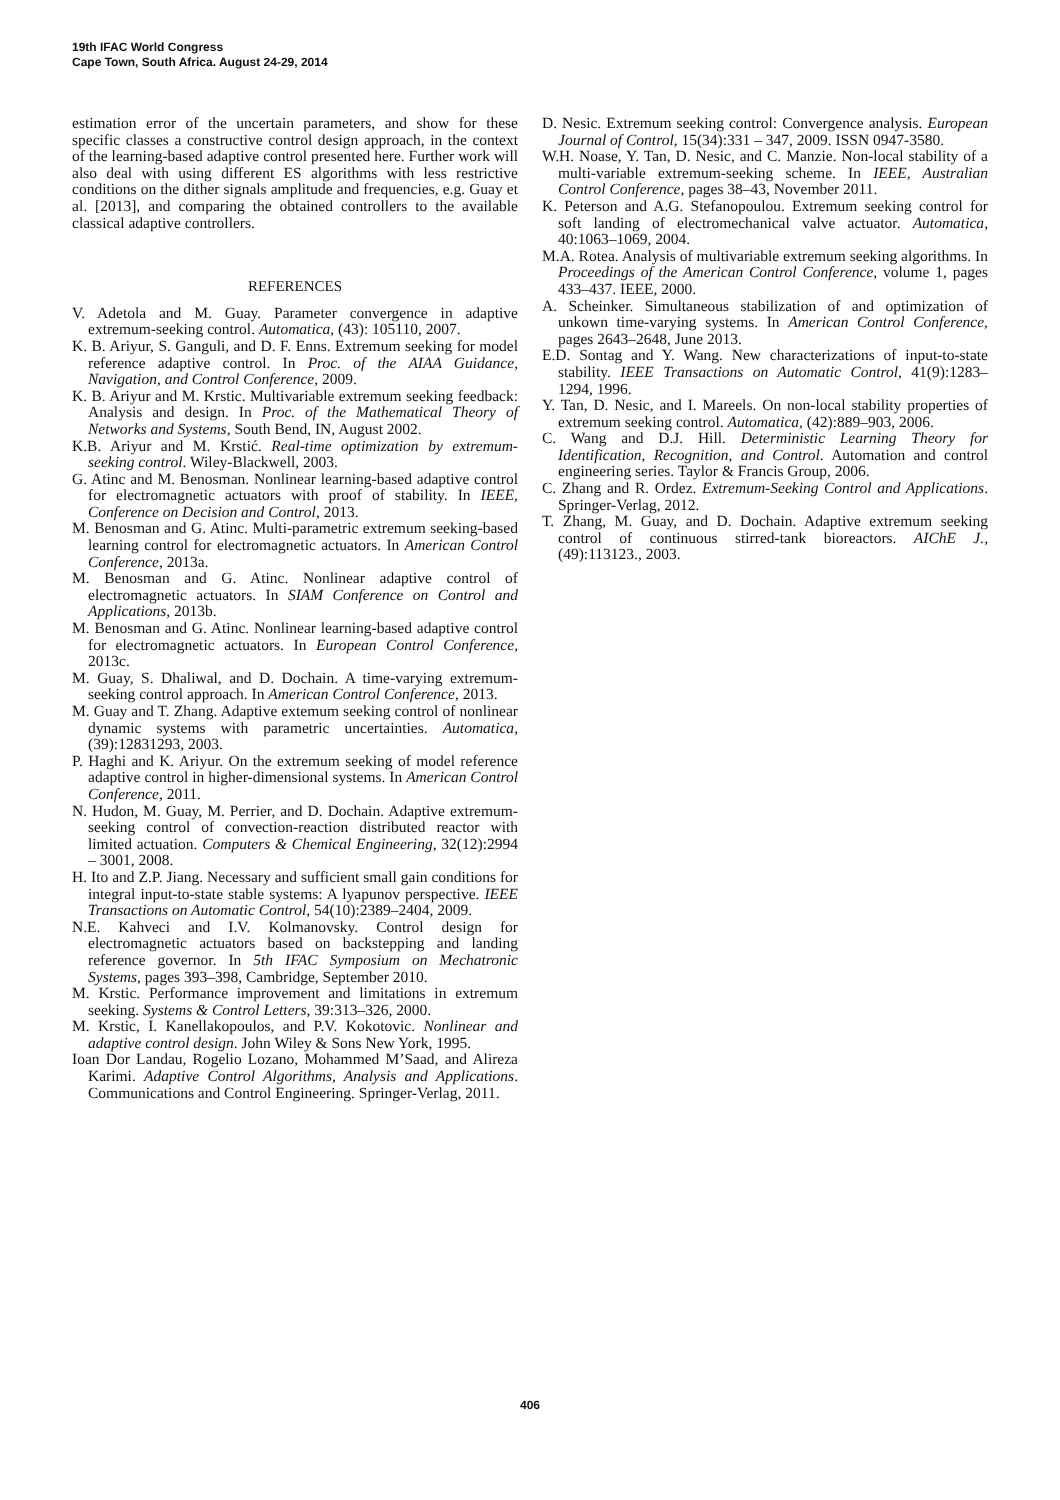19th IFAC World Congress
Cape Town, South Africa. August 24-29, 2014
estimation error of the uncertain parameters, and show for these specific classes a constructive control design approach, in the context of the learning-based adaptive control presented here. Further work will also deal with using different ES algorithms with less restrictive conditions on the dither signals amplitude and frequencies, e.g. Guay et al. [2013], and comparing the obtained controllers to the available classical adaptive controllers.
REFERENCES
V. Adetola and M. Guay. Parameter convergence in adaptive extremum-seeking control. Automatica, (43): 105110, 2007.
K. B. Ariyur, S. Ganguli, and D. F. Enns. Extremum seeking for model reference adaptive control. In Proc. of the AIAA Guidance, Navigation, and Control Conference, 2009.
K. B. Ariyur and M. Krstic. Multivariable extremum seeking feedback: Analysis and design. In Proc. of the Mathematical Theory of Networks and Systems, South Bend, IN, August 2002.
K.B. Ariyur and M. Krstić. Real-time optimization by extremum-seeking control. Wiley-Blackwell, 2003.
G. Atinc and M. Benosman. Nonlinear learning-based adaptive control for electromagnetic actuators with proof of stability. In IEEE, Conference on Decision and Control, 2013.
M. Benosman and G. Atinc. Multi-parametric extremum seeking-based learning control for electromagnetic actuators. In American Control Conference, 2013a.
M. Benosman and G. Atinc. Nonlinear adaptive control of electromagnetic actuators. In SIAM Conference on Control and Applications, 2013b.
M. Benosman and G. Atinc. Nonlinear learning-based adaptive control for electromagnetic actuators. In European Control Conference, 2013c.
M. Guay, S. Dhaliwal, and D. Dochain. A time-varying extremum-seeking control approach. In American Control Conference, 2013.
M. Guay and T. Zhang. Adaptive extemum seeking control of nonlinear dynamic systems with parametric uncertainties. Automatica, (39):12831293, 2003.
P. Haghi and K. Ariyur. On the extremum seeking of model reference adaptive control in higher-dimensional systems. In American Control Conference, 2011.
N. Hudon, M. Guay, M. Perrier, and D. Dochain. Adaptive extremum-seeking control of convection-reaction distributed reactor with limited actuation. Computers & Chemical Engineering, 32(12):2994 – 3001, 2008.
H. Ito and Z.P. Jiang. Necessary and sufficient small gain conditions for integral input-to-state stable systems: A lyapunov perspective. IEEE Transactions on Automatic Control, 54(10):2389–2404, 2009.
N.E. Kahveci and I.V. Kolmanovsky. Control design for electromagnetic actuators based on backstepping and landing reference governor. In 5th IFAC Symposium on Mechatronic Systems, pages 393–398, Cambridge, September 2010.
M. Krstic. Performance improvement and limitations in extremum seeking. Systems & Control Letters, 39:313–326, 2000.
M. Krstic, I. Kanellakopoulos, and P.V. Kokotovic. Nonlinear and adaptive control design. John Wiley & Sons New York, 1995.
Ioan Dor Landau, Rogelio Lozano, Mohammed M’Saad, and Alireza Karimi. Adaptive Control Algorithms, Analysis and Applications. Communications and Control Engineering. Springer-Verlag, 2011.
D. Nesic. Extremum seeking control: Convergence analysis. European Journal of Control, 15(34):331 – 347, 2009. ISSN 0947-3580.
W.H. Noase, Y. Tan, D. Nesic, and C. Manzie. Non-local stability of a multi-variable extremum-seeking scheme. In IEEE, Australian Control Conference, pages 38–43, November 2011.
K. Peterson and A.G. Stefanopoulou. Extremum seeking control for soft landing of electromechanical valve actuator. Automatica, 40:1063–1069, 2004.
M.A. Rotea. Analysis of multivariable extremum seeking algorithms. In Proceedings of the American Control Conference, volume 1, pages 433–437. IEEE, 2000.
A. Scheinker. Simultaneous stabilization of and optimization of unkown time-varying systems. In American Control Conference, pages 2643–2648, June 2013.
E.D. Sontag and Y. Wang. New characterizations of input-to-state stability. IEEE Transactions on Automatic Control, 41(9):1283–1294, 1996.
Y. Tan, D. Nesic, and I. Mareels. On non-local stability properties of extremum seeking control. Automatica, (42):889–903, 2006.
C. Wang and D.J. Hill. Deterministic Learning Theory for Identification, Recognition, and Control. Automation and control engineering series. Taylor & Francis Group, 2006.
C. Zhang and R. Ordez. Extremum-Seeking Control and Applications. Springer-Verlag, 2012.
T. Zhang, M. Guay, and D. Dochain. Adaptive extremum seeking control of continuous stirred-tank bioreactors. AIChE J., (49):113123., 2003.
406